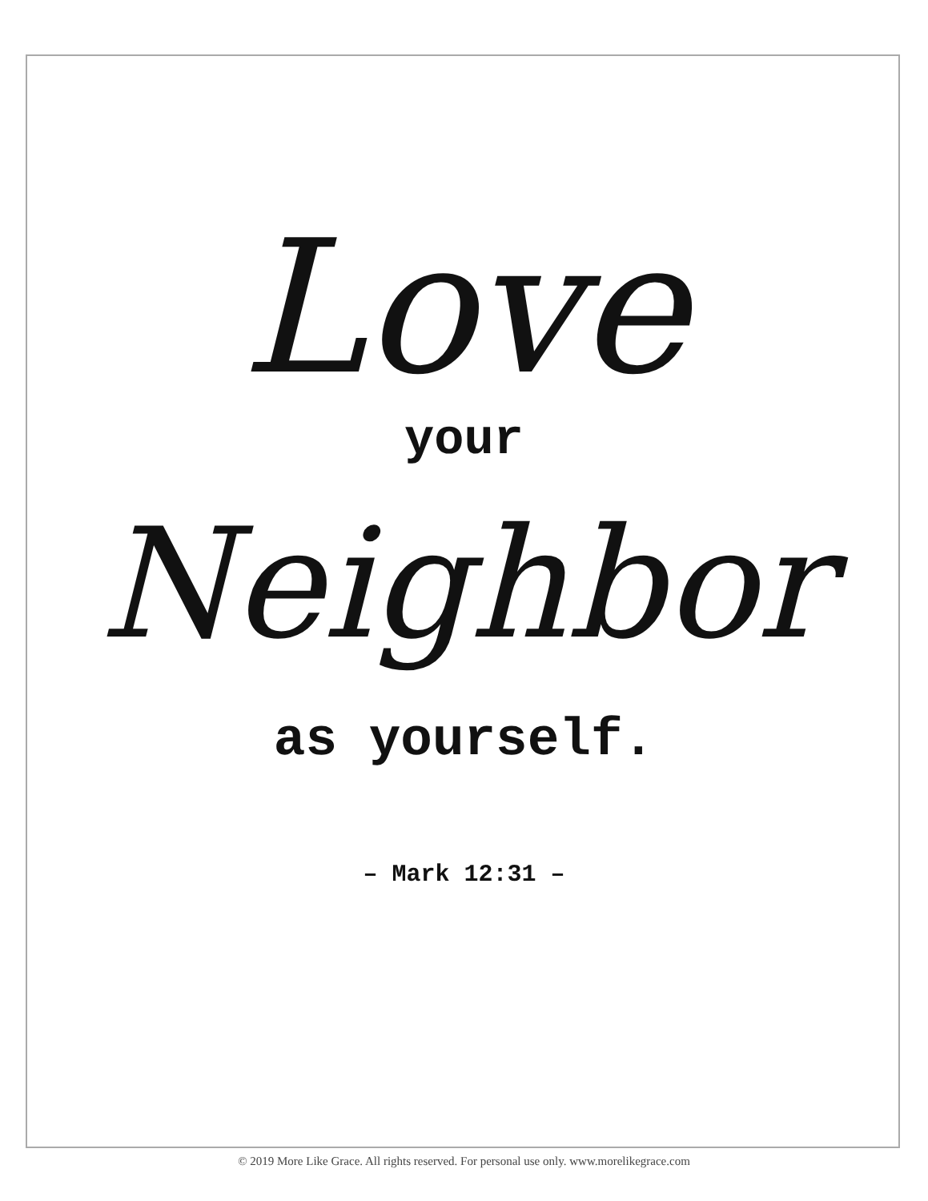Love
your
Neighbor
as yourself.
– Mark 12:31 –
© 2019 More Like Grace. All rights reserved. For personal use only. www.morelikegrace.com